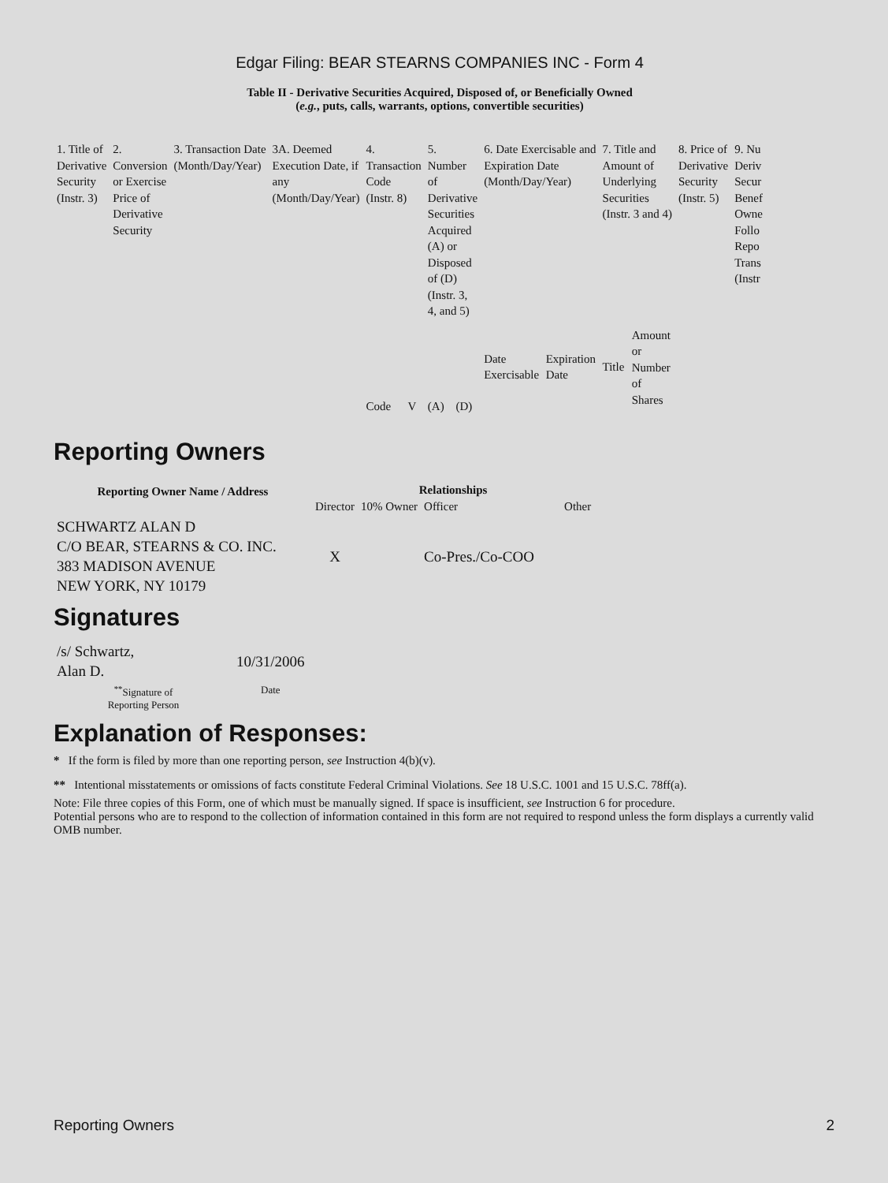Edgar Filing: BEAR STEARNS COMPANIES INC - Form 4
Table II - Derivative Securities Acquired, Disposed of, or Beneficially Owned
(e.g., puts, calls, warrants, options, convertible securities)
| 1. Title of Derivative Security (Instr. 3) | 2. Conversion or Exercise Price of Derivative Security | 3. Transaction Date (Month/Day/Year) | 3A. Deemed Execution Date, if any (Month/Day/Year) | 4. Transaction Code (Instr. 8) | | 5. Number of Derivative Securities Acquired (A) or Disposed of (D) (Instr. 3, 4, and 5) | | 6. Date Exercisable and Expiration Date (Month/Day/Year) | | 7. Title and Amount of Underlying Securities (Instr. 3 and 4) | | 8. Price of Derivative Security (Instr. 5) | 9. Nu Deriv Secur Benef Owne Follo Repo Trans (Instr |
| | | | | Code | V | (A) | (D) | Date Exercisable | Expiration Date | Title | Amount or Number of Shares | | |
Reporting Owners
| Reporting Owner Name / Address | Relationships | | | |
| --- | --- | --- | --- | --- |
| | Director | 10% Owner | Officer | Other |
| SCHWARTZ ALAN D C/O BEAR, STEARNS & CO. INC. 383 MADISON AVENUE NEW YORK, NY 10179 | X | | Co-Pres./Co-COO | |
Signatures
| /s/ Schwartz, Alan D. | 10/31/2006 |
| <sup>**</sup> Signature of Reporting Person | Date |
Explanation of Responses:
* If the form is filed by more than one reporting person, see Instruction 4(b)(v).
** Intentional misstatements or omissions of facts constitute Federal Criminal Violations. See 18 U.S.C. 1001 and 15 U.S.C. 78ff(a).
Note: File three copies of this Form, one of which must be manually signed. If space is insufficient, see Instruction 6 for procedure.
Potential persons who are to respond to the collection of information contained in this form are not required to respond unless the form displays a currently valid OMB number.
Reporting Owners 2